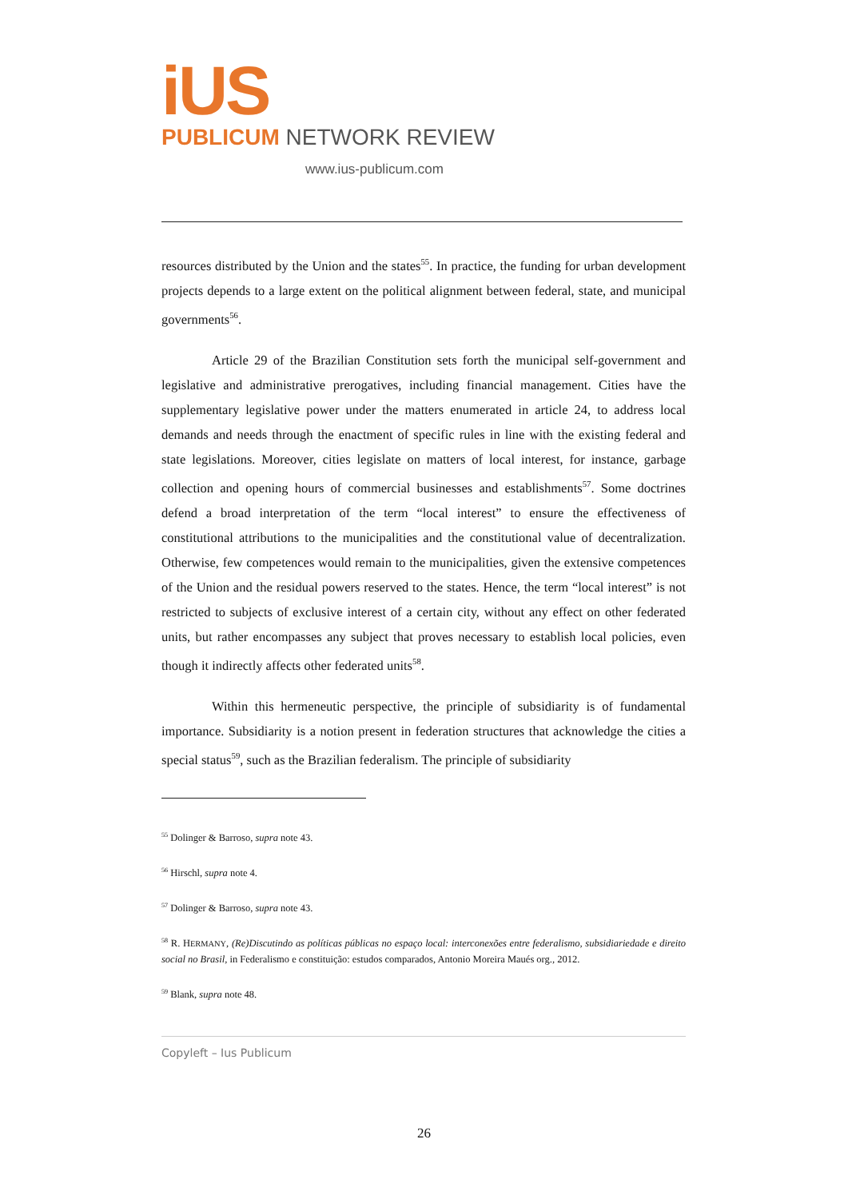iUS
PUBLICUM NETWORK REVIEW
www.ius-publicum.com
resources distributed by the Union and the states<sup>55</sup>. In practice, the funding for urban development projects depends to a large extent on the political alignment between federal, state, and municipal governments<sup>56</sup>.
Article 29 of the Brazilian Constitution sets forth the municipal self-government and legislative and administrative prerogatives, including financial management. Cities have the supplementary legislative power under the matters enumerated in article 24, to address local demands and needs through the enactment of specific rules in line with the existing federal and state legislations. Moreover, cities legislate on matters of local interest, for instance, garbage collection and opening hours of commercial businesses and establishments<sup>57</sup>. Some doctrines defend a broad interpretation of the term “local interest” to ensure the effectiveness of constitutional attributions to the municipalities and the constitutional value of decentralization. Otherwise, few competences would remain to the municipalities, given the extensive competences of the Union and the residual powers reserved to the states. Hence, the term “local interest” is not restricted to subjects of exclusive interest of a certain city, without any effect on other federated units, but rather encompasses any subject that proves necessary to establish local policies, even though it indirectly affects other federated units<sup>58</sup>.
Within this hermeneutic perspective, the principle of subsidiarity is of fundamental importance. Subsidiarity is a notion present in federation structures that acknowledge the cities a special status<sup>59</sup>, such as the Brazilian federalism. The principle of subsidiarity
<sup>55</sup> Dolinger & Barroso, supra note 43.
<sup>56</sup> Hirschl, supra note 4.
<sup>57</sup> Dolinger & Barroso, supra note 43.
<sup>58</sup> R. HERMANY, (Re)Discutindo as políticas públicas no espaço local: interconexões entre federalismo, subsidiariedade e direito social no Brasil, in Federalismo e constituição: estudos comparados, Antonio Moreira Maués org., 2012.
<sup>59</sup> Blank, supra note 48.
Copyleft – Ius Publicum
26